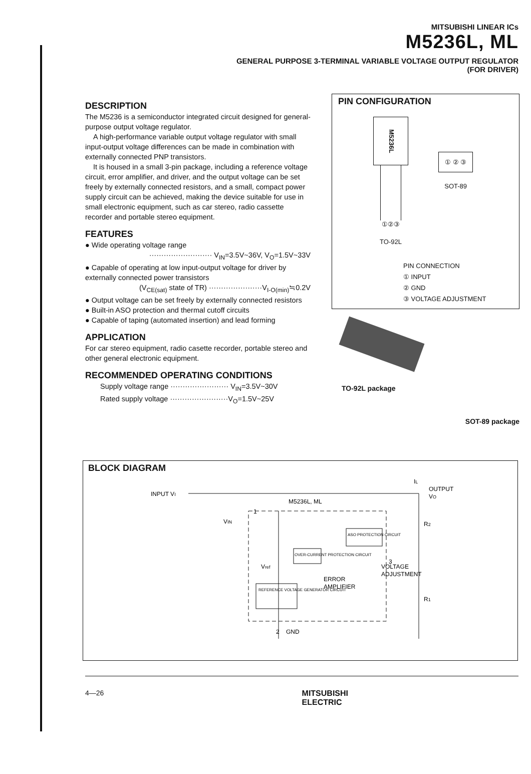MITSUBISHI LINEAR ICs
M5236L, ML
GENERAL PURPOSE 3-TERMINAL VARIABLE VOLTAGE OUTPUT REGULATOR
(FOR DRIVER)
DESCRIPTION
The M5236 is a semiconductor integrated circuit designed for general-purpose output voltage regulator.
A high-performance variable output voltage regulator with small input-output voltage differences can be made in combination with externally connected PNP transistors.
It is housed in a small 3-pin package, including a reference voltage circuit, error amplifier, and driver, and the output voltage can be set freely by externally connected resistors, and a small, compact power supply circuit can be achieved, making the device suitable for use in small electronic equipment, such as car stereo, radio cassette recorder and portable stereo equipment.
FEATURES
● Wide operating voltage range
·························· V<sub>IN</sub>=3.5V~36V, V<sub>O</sub>=1.5V~33V
● Capable of operating at low input-output voltage for driver by externally connected power transistors
(V<sub>CE(sat)</sub> state of TR) ······················V<sub>I-O(min)</sub>≒0.2V
● Output voltage can be set freely by externally connected resistors
● Built-in ASO protection and thermal cutoff circuits
● Capable of taping (automated insertion) and lead forming
APPLICATION
For car stereo equipment, radio casette recorder, portable stereo and other general electronic equipment.
RECOMMENDED OPERATING CONDITIONS
Supply voltage range ························ V<sub>IN</sub>=3.5V~30V
Rated supply voltage ························V<sub>O</sub>=1.5V~25V
PIN CONFIGURATION
M5236L
①②③
TO-92L
① ② ③
SOT-89
PIN CONNECTION
① INPUT
② GND
③ VOLTAGE ADJUSTMENT
TO-92L package
SOT-89 package
BLOCK DIAGRAM
INPUT VI
M5236L, ML
OUTPUT
VO
R2
VOLTAGE
ADJUSTMENT
R1
Vref
REFERENCE VOLTAGE GENERATOR CIRCUIT
OVER-CURRENT PROTECTION CIRCUIT
ASO PROTECTION CIRCUIT
ERROR
AMPLIFIER
VIN
1
2
3
GND
IL
4—26 MITSUBISHI
ELECTRIC